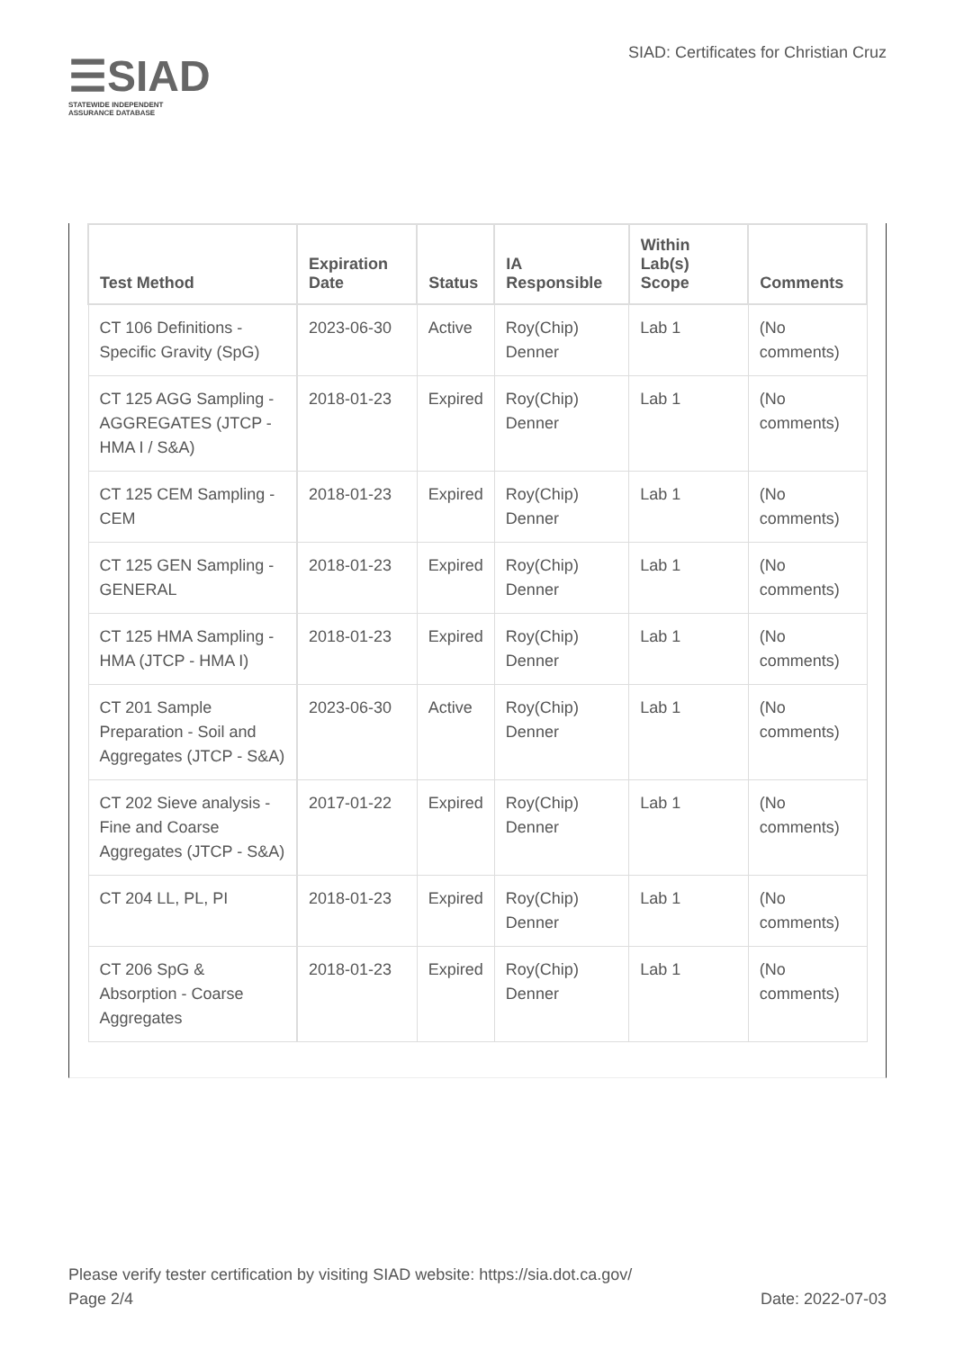☰SIAD
STATEWIDE INDEPENDENT
ASSURANCE DATABASE
SIAD: Certificates for Christian Cruz
| Test Method | Expiration Date | Status | IA Responsible | Within Lab(s) Scope | Comments |
| --- | --- | --- | --- | --- | --- |
| CT 106 Definitions - Specific Gravity (SpG) | 2023-06-30 | Active | Roy(Chip) Denner | Lab 1 | (No comments) |
| CT 125 AGG Sampling - AGGREGATES (JTCP - HMA I / S&A) | 2018-01-23 | Expired | Roy(Chip) Denner | Lab 1 | (No comments) |
| CT 125 CEM Sampling - CEM | 2018-01-23 | Expired | Roy(Chip) Denner | Lab 1 | (No comments) |
| CT 125 GEN Sampling - GENERAL | 2018-01-23 | Expired | Roy(Chip) Denner | Lab 1 | (No comments) |
| CT 125 HMA Sampling - HMA (JTCP - HMA I) | 2018-01-23 | Expired | Roy(Chip) Denner | Lab 1 | (No comments) |
| CT 201 Sample Preparation - Soil and Aggregates (JTCP - S&A) | 2023-06-30 | Active | Roy(Chip) Denner | Lab 1 | (No comments) |
| CT 202 Sieve analysis - Fine and Coarse Aggregates (JTCP - S&A) | 2017-01-22 | Expired | Roy(Chip) Denner | Lab 1 | (No comments) |
| CT 204 LL, PL, PI | 2018-01-23 | Expired | Roy(Chip) Denner | Lab 1 | (No comments) |
| CT 206 SpG & Absorption - Coarse Aggregates | 2018-01-23 | Expired | Roy(Chip) Denner | Lab 1 | (No comments) |
Please verify tester certification by visiting SIAD website: https://sia.dot.ca.gov/
Page 2/4 Date: 2022-07-03